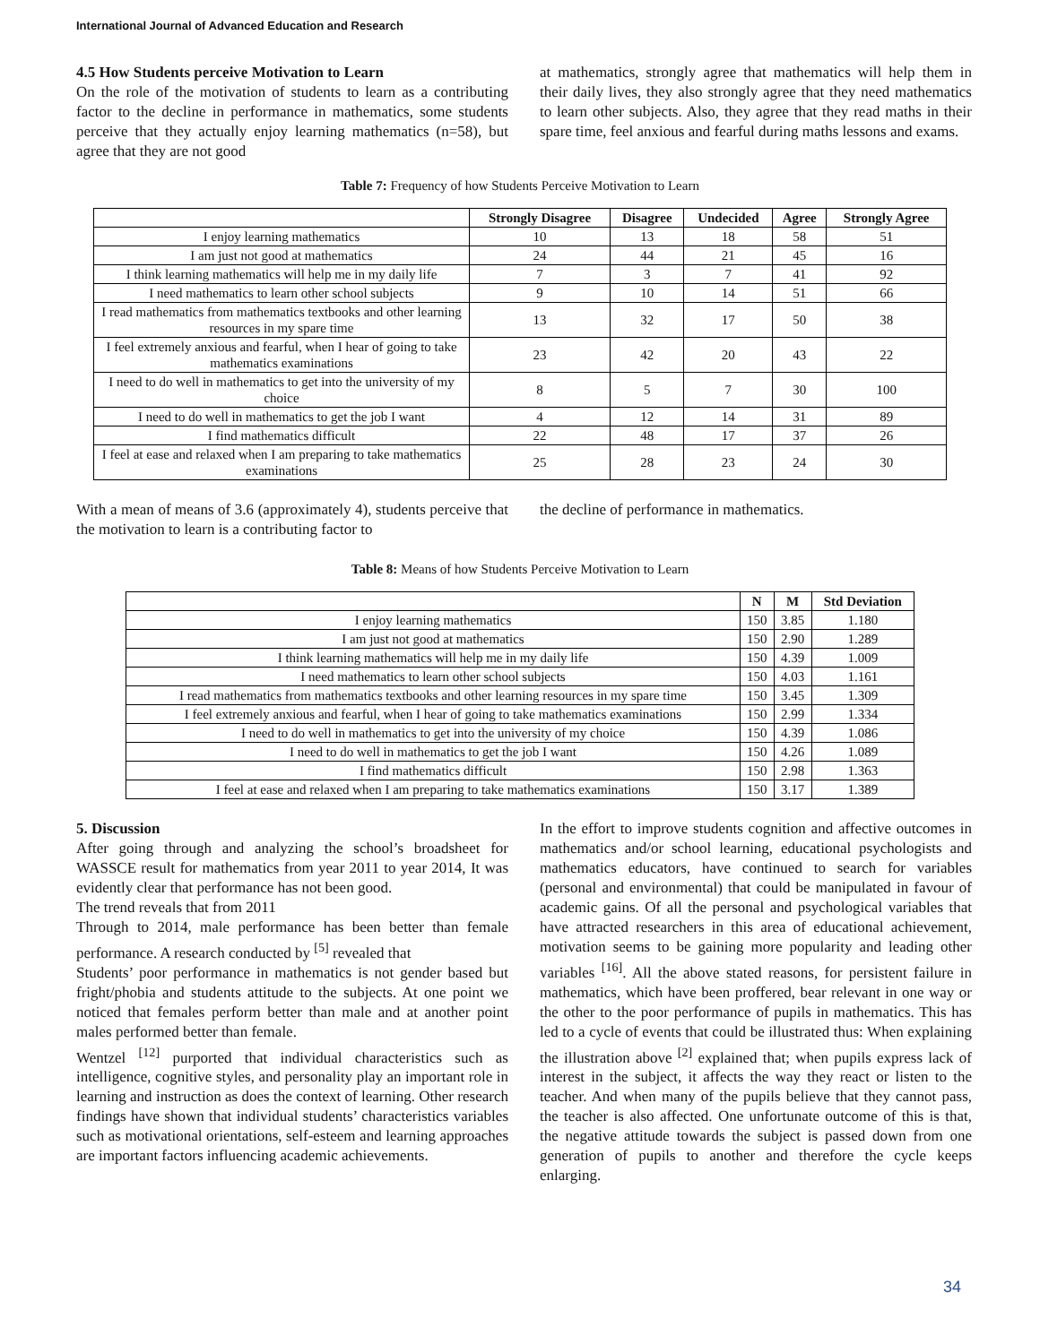International Journal of Advanced Education and Research
4.5 How Students perceive Motivation to Learn
On the role of the motivation of students to learn as a contributing factor to the decline in performance in mathematics, some students perceive that they actually enjoy learning mathematics (n=58), but agree that they are not good
at mathematics, strongly agree that mathematics will help them in their daily lives, they also strongly agree that they need mathematics to learn other subjects. Also, they agree that they read maths in their spare time, feel anxious and fearful during maths lessons and exams.
Table 7: Frequency of how Students Perceive Motivation to Learn
| | Strongly Disagree | Disagree | Undecided | Agree | Strongly Agree |
| --- | --- | --- | --- | --- | --- |
| I enjoy learning mathematics | 10 | 13 | 18 | 58 | 51 |
| I am just not good at mathematics | 24 | 44 | 21 | 45 | 16 |
| I think learning mathematics will help me in my daily life | 7 | 3 | 7 | 41 | 92 |
| I need mathematics to learn other school subjects | 9 | 10 | 14 | 51 | 66 |
| I read mathematics from mathematics textbooks and other learning resources in my spare time | 13 | 32 | 17 | 50 | 38 |
| I feel extremely anxious and fearful, when I hear of going to take mathematics examinations | 23 | 42 | 20 | 43 | 22 |
| I need to do well in mathematics to get into the university of my choice | 8 | 5 | 7 | 30 | 100 |
| I need to do well in mathematics to get the job I want | 4 | 12 | 14 | 31 | 89 |
| I find mathematics difficult | 22 | 48 | 17 | 37 | 26 |
| I feel at ease and relaxed when I am preparing to take mathematics examinations | 25 | 28 | 23 | 24 | 30 |
With a mean of means of 3.6 (approximately 4), students perceive that the motivation to learn is a contributing factor to
the decline of performance in mathematics.
Table 8: Means of how Students Perceive Motivation to Learn
| | N | M | Std Deviation |
| --- | --- | --- | --- |
| I enjoy learning mathematics | 150 | 3.85 | 1.180 |
| I am just not good at mathematics | 150 | 2.90 | 1.289 |
| I think learning mathematics will help me in my daily life | 150 | 4.39 | 1.009 |
| I need mathematics to learn other school subjects | 150 | 4.03 | 1.161 |
| I read mathematics from mathematics textbooks and other learning resources in my spare time | 150 | 3.45 | 1.309 |
| I feel extremely anxious and fearful, when I hear of going to take mathematics examinations | 150 | 2.99 | 1.334 |
| I need to do well in mathematics to get into the university of my choice | 150 | 4.39 | 1.086 |
| I need to do well in mathematics to get the job I want | 150 | 4.26 | 1.089 |
| I find mathematics difficult | 150 | 2.98 | 1.363 |
| I feel at ease and relaxed when I am preparing to take mathematics examinations | 150 | 3.17 | 1.389 |
5. Discussion
After going through and analyzing the school’s broadsheet for WASSCE result for mathematics from year 2011 to year 2014, It was evidently clear that performance has not been good.
The trend reveals that from 2011
Through to 2014, male performance has been better than female performance. A research conducted by <sup>[5]</sup> revealed that
Students’ poor performance in mathematics is not gender based but fright/phobia and students attitude to the subjects. At one point we noticed that females perform better than male and at another point males performed better than female.
Wentzel <sup>[12]</sup> purported that individual characteristics such as intelligence, cognitive styles, and personality play an important role in learning and instruction as does the context of learning. Other research findings have shown that individual students’ characteristics variables such as motivational orientations, self-esteem and learning approaches are important factors influencing academic achievements.
In the effort to improve students cognition and affective outcomes in mathematics and/or school learning, educational psychologists and mathematics educators, have continued to search for variables (personal and environmental) that could be manipulated in favour of academic gains. Of all the personal and psychological variables that have attracted researchers in this area of educational achievement, motivation seems to be gaining more popularity and leading other variables <sup>[16]</sup>. All the above stated reasons, for persistent failure in mathematics, which have been proffered, bear relevant in one way or the other to the poor performance of pupils in mathematics. This has led to a cycle of events that could be illustrated thus: When explaining the illustration above <sup>[2]</sup> explained that; when pupils express lack of interest in the subject, it affects the way they react or listen to the teacher. And when many of the pupils believe that they cannot pass, the teacher is also affected. One unfortunate outcome of this is that, the negative attitude towards the subject is passed down from one generation of pupils to another and therefore the cycle keeps enlarging.
34